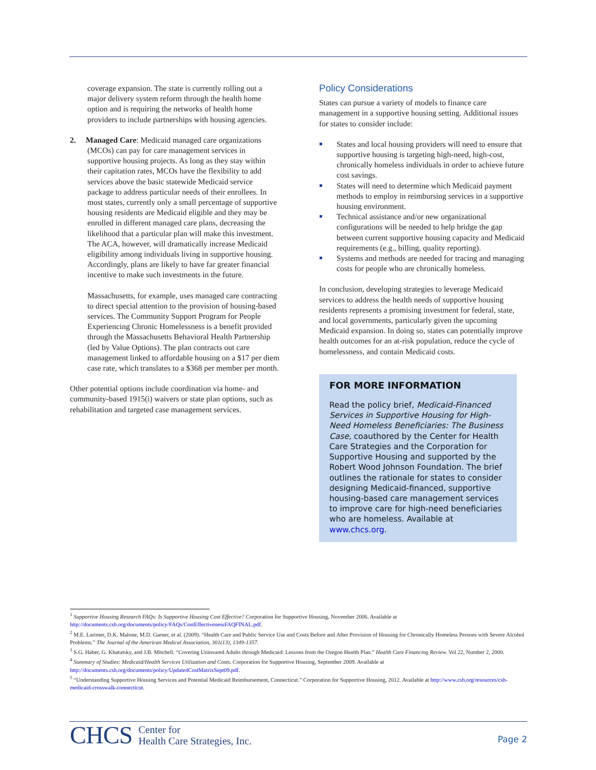coverage expansion. The state is currently rolling out a major delivery system reform through the health home option and is requiring the networks of health home providers to include partnerships with housing agencies.
2. Managed Care: Medicaid managed care organizations (MCOs) can pay for care management services in supportive housing projects. As long as they stay within their capitation rates, MCOs have the flexibility to add services above the basic statewide Medicaid service package to address particular needs of their enrollees. In most states, currently only a small percentage of supportive housing residents are Medicaid eligible and they may be enrolled in different managed care plans, decreasing the likelihood that a particular plan will make this investment. The ACA, however, will dramatically increase Medicaid eligibility among individuals living in supportive housing. Accordingly, plans are likely to have far greater financial incentive to make such investments in the future.
Massachusetts, for example, uses managed care contracting to direct special attention to the provision of housing-based services. The Community Support Program for People Experiencing Chronic Homelessness is a benefit provided through the Massachusetts Behavioral Health Partnership (led by Value Options). The plan contracts out care management linked to affordable housing on a $17 per diem case rate, which translates to a $368 per member per month.
Other potential options include coordination via home- and community-based 1915(i) waivers or state plan options, such as rehabilitation and targeted case management services.
Policy Considerations
States can pursue a variety of models to finance care management in a supportive housing setting. Additional issues for states to consider include:
States and local housing providers will need to ensure that supportive housing is targeting high-need, high-cost, chronically homeless individuals in order to achieve future cost savings.
States will need to determine which Medicaid payment methods to employ in reimbursing services in a supportive housing environment.
Technical assistance and/or new organizational configurations will be needed to help bridge the gap between current supportive housing capacity and Medicaid requirements (e.g., billing, quality reporting).
Systems and methods are needed for tracing and managing costs for people who are chronically homeless.
In conclusion, developing strategies to leverage Medicaid services to address the health needs of supportive housing residents represents a promising investment for federal, state, and local governments, particularly given the upcoming Medicaid expansion. In doing so, states can potentially improve health outcomes for an at-risk population, reduce the cycle of homelessness, and contain Medicaid costs.
FOR MORE INFORMATION
Read the policy brief, Medicaid-Financed Services in Supportive Housing for High-Need Homeless Beneficiaries: The Business Case, coauthored by the Center for Health Care Strategies and the Corporation for Supportive Housing and supported by the Robert Wood Johnson Foundation. The brief outlines the rationale for states to consider designing Medicaid-financed, supportive housing-based care management services to improve care for high-need beneficiaries who are homeless. Available at www.chcs.org.
<sup>1</sup> Supportive Housing Research FAQs: Is Supportive Housing Cost Effective? Corporation for Supportive Housing, November 2006. Available at http://documents.csh.org/documents/policy/FAQs/CostEffectivenessFAQFINAL.pdf.
<sup>2</sup> M.E. Larimer, D.K. Malone, M.D. Garner, et al. (2009). “Health Care and Public Service Use and Costs Before and After Provision of Housing for Chronically Homeless Persons with Severe Alcohol Problems.” The Journal of the American Medical Association, 301(13), 1349-1357.
<sup>3</sup> S.G. Haber, G. Khatutsky, and J.B. Mitchell. “Covering Uninsured Adults through Medicaid: Lessons from the Oregon Health Plan.” Health Care Financing Review. Vol 22, Number 2, 2000.
<sup>4</sup> Summary of Studies: Medicaid/Health Services Utilization and Costs. Corporation for Supportive Housing, September 2009. Available at http://documents.csh.org/documents/policy/UpdatedCostMatrixSept09.pdf.
<sup>5</sup> “Understanding Supportive Housing Services and Potential Medicaid Reimbursement, Connecticut.” Corporation for Supportive Housing, 2012. Available at http://www.csh.org/resources/csh-medicaid-crosswalk-connecticut.
CHCS
Center for
Health Care Strategies, Inc.
Page 2